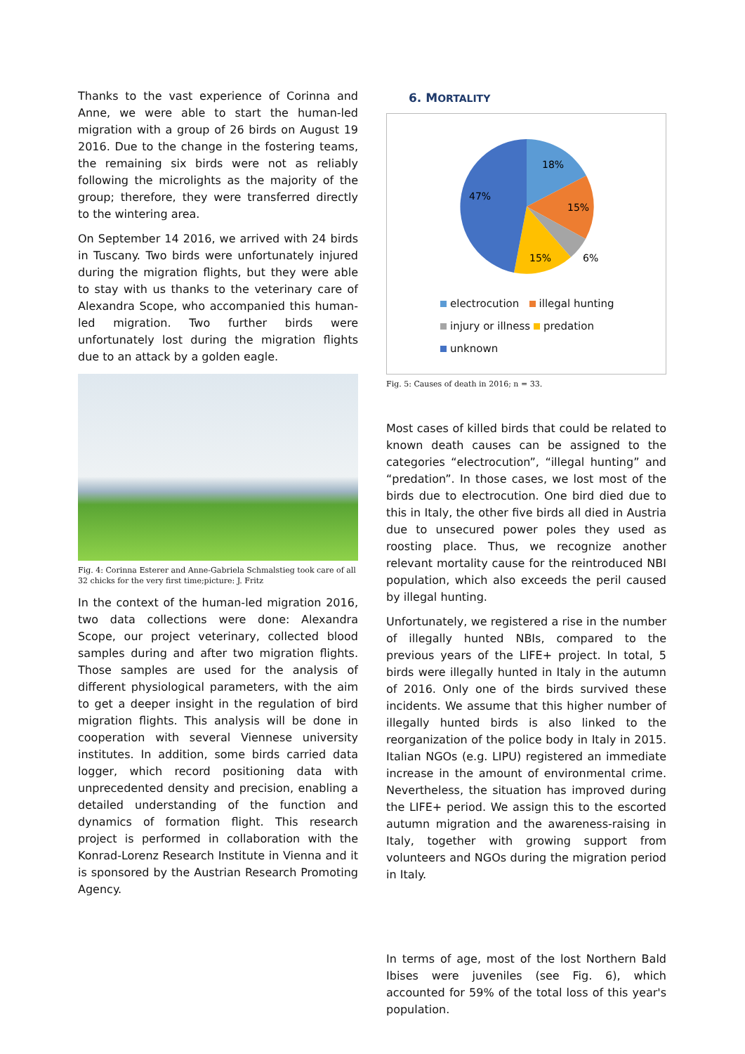Thanks to the vast experience of Corinna and Anne, we were able to start the human-led migration with a group of 26 birds on August 19 2016. Due to the change in the fostering teams, the remaining six birds were not as reliably following the microlights as the majority of the group; therefore, they were transferred directly to the wintering area.
On September 14 2016, we arrived with 24 birds in Tuscany. Two birds were unfortunately injured during the migration flights, but they were able to stay with us thanks to the veterinary care of Alexandra Scope, who accompanied this human-led migration. Two further birds were unfortunately lost during the migration flights due to an attack by a golden eagle.
Fig. 4: Corinna Esterer and Anne-Gabriela Schmalstieg took care of all 32 chicks for the very first time;picture: J. Fritz
In the context of the human-led migration 2016, two data collections were done: Alexandra Scope, our project veterinary, collected blood samples during and after two migration flights. Those samples are used for the analysis of different physiological parameters, with the aim to get a deeper insight in the regulation of bird migration flights. This analysis will be done in cooperation with several Viennese university institutes. In addition, some birds carried data logger, which record positioning data with unprecedented density and precision, enabling a detailed understanding of the function and dynamics of formation flight. This research project is performed in collaboration with the Konrad-Lorenz Research Institute in Vienna and it is sponsored by the Austrian Research Promoting Agency.
6. MORTALITY
18%
15%
6%
15%
47%
electrocution illegal hunting
injury or illness predation
unknown
Fig. 5: Causes of death in 2016; n = 33.
Most cases of killed birds that could be related to known death causes can be assigned to the categories “electrocution”, “illegal hunting” and “predation”. In those cases, we lost most of the birds due to electrocution. One bird died due to this in Italy, the other five birds all died in Austria due to unsecured power poles they used as roosting place. Thus, we recognize another relevant mortality cause for the reintroduced NBI population, which also exceeds the peril caused by illegal hunting.
Unfortunately, we registered a rise in the number of illegally hunted NBIs, compared to the previous years of the LIFE+ project. In total, 5 birds were illegally hunted in Italy in the autumn of 2016. Only one of the birds survived these incidents. We assume that this higher number of illegally hunted birds is also linked to the reorganization of the police body in Italy in 2015. Italian NGOs (e.g. LIPU) registered an immediate increase in the amount of environmental crime. Nevertheless, the situation has improved during the LIFE+ period. We assign this to the escorted autumn migration and the awareness-raising in Italy, together with growing support from volunteers and NGOs during the migration period in Italy.
In terms of age, most of the lost Northern Bald Ibises were juveniles (see Fig. 6), which accounted for 59% of the total loss of this year's population.